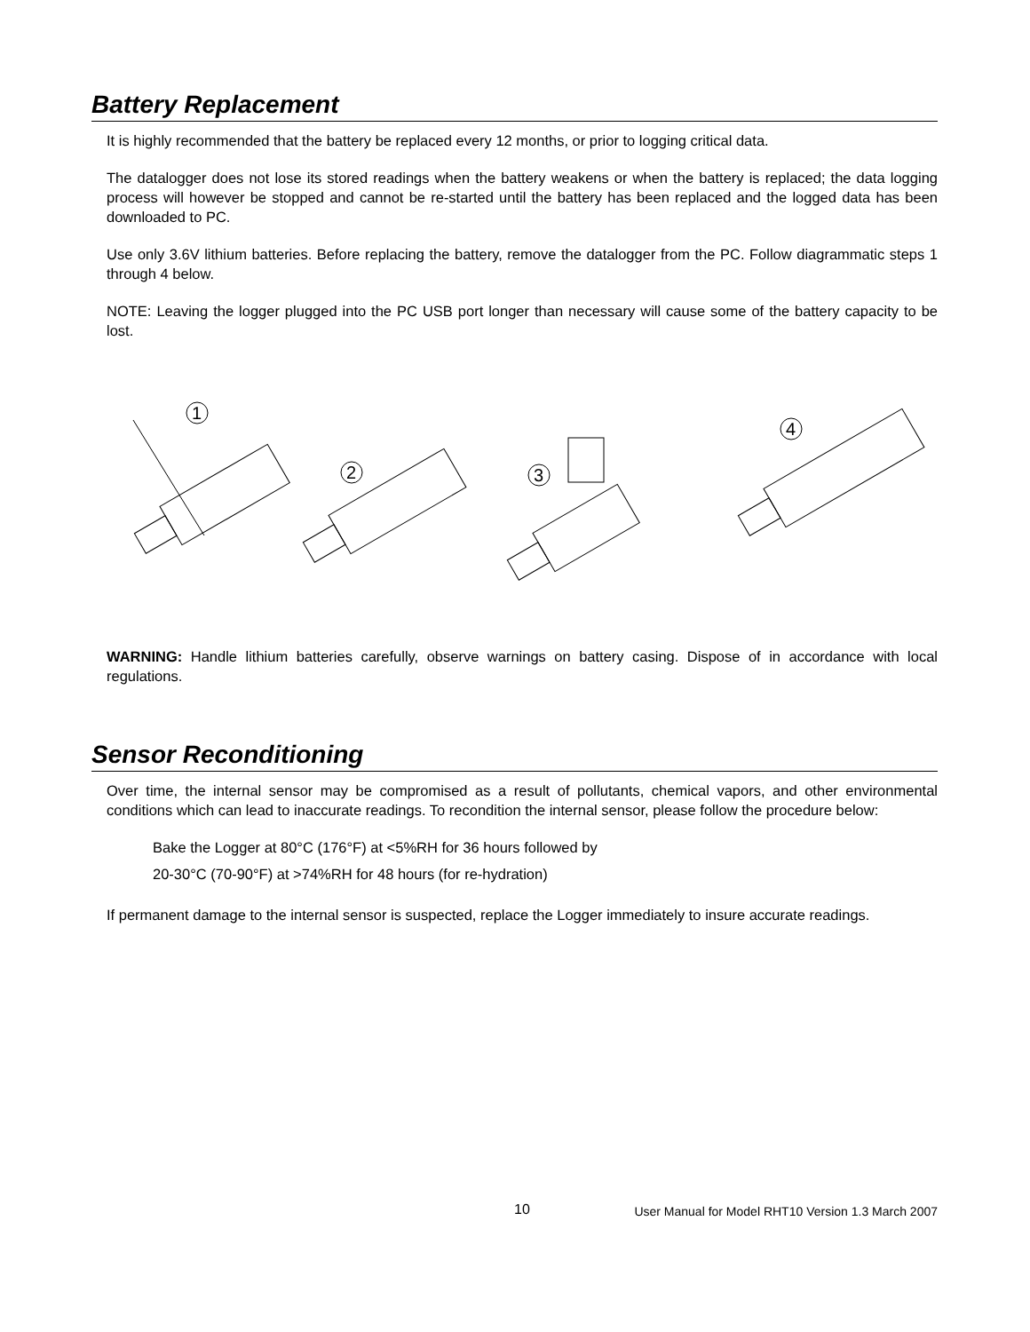Battery Replacement
It is highly recommended that the battery be replaced every 12 months, or prior to logging critical data.
The datalogger does not lose its stored readings when the battery weakens or when the battery is replaced; the data logging process will however be stopped and cannot be re-started until the battery has been replaced and the logged data has been downloaded to PC.
Use only 3.6V lithium batteries. Before replacing the battery, remove the datalogger from the PC. Follow diagrammatic steps 1 through 4 below.
NOTE: Leaving the logger plugged into the PC USB port longer than necessary will cause some of the battery capacity to be lost.
1
2
3
4
WARNING: Handle lithium batteries carefully, observe warnings on battery casing. Dispose of in accordance with local regulations.
Sensor Reconditioning
Over time, the internal sensor may be compromised as a result of pollutants, chemical vapors, and other environmental conditions which can lead to inaccurate readings. To recondition the internal sensor, please follow the procedure below:
Bake the Logger at 80°C (176°F) at <5%RH for 36 hours followed by
20-30°C (70-90°F) at >74%RH for 48 hours (for re-hydration)
If permanent damage to the internal sensor is suspected, replace the Logger immediately to insure accurate readings.
10
User Manual for Model RHT10 Version 1.3 March 2007